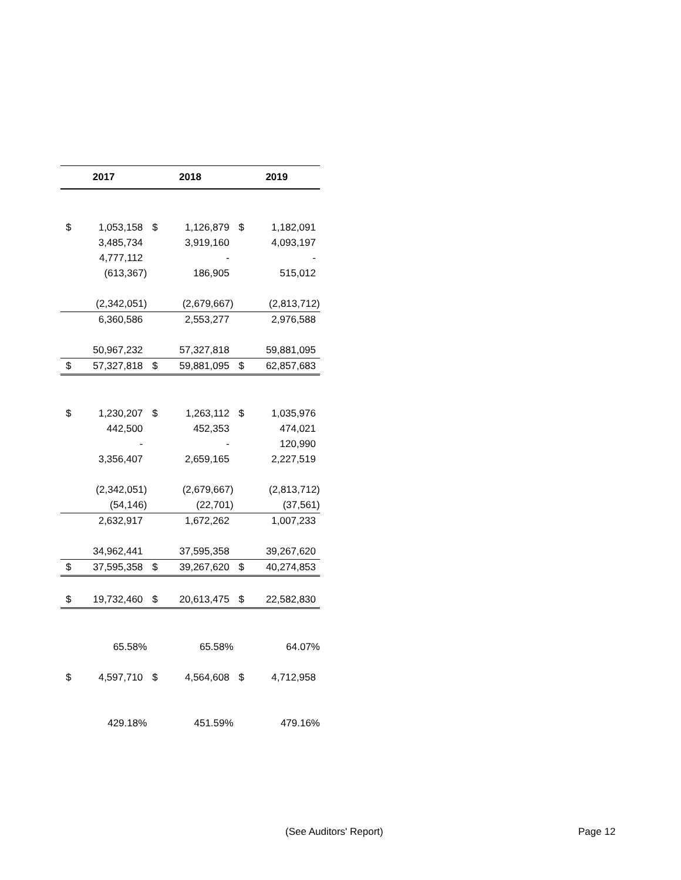| 2017 | | 2018 | | 2019 | |
| --- | --- | --- | --- | --- | --- |
| $ | 1,053,158 | $ | 1,126,879 | $ | 1,182,091 |
| | 3,485,734 | | 3,919,160 | | 4,093,197 |
| | 4,777,112 | | - | | - |
| | (613,367) | | 186,905 | | 515,012 |
| | (2,342,051) | | (2,679,667) | | (2,813,712) |
| | 6,360,586 | | 2,553,277 | | 2,976,588 |
| | 50,967,232 | | 57,327,818 | | 59,881,095 |
| $ | 57,327,818 | $ | 59,881,095 | $ | 62,857,683 |
| $ | 1,230,207 | $ | 1,263,112 | $ | 1,035,976 |
| | 442,500 | | 452,353 | | 474,021 |
| | - | | - | | 120,990 |
| | 3,356,407 | | 2,659,165 | | 2,227,519 |
| | (2,342,051) | | (2,679,667) | | (2,813,712) |
| | (54,146) | | (22,701) | | (37,561) |
| | 2,632,917 | | 1,672,262 | | 1,007,233 |
| | 34,962,441 | | 37,595,358 | | 39,267,620 |
| $ | 37,595,358 | $ | 39,267,620 | $ | 40,274,853 |
| $ | 19,732,460 | $ | 20,613,475 | $ | 22,582,830 |
| | 65.58% | | 65.58% | | 64.07% |
| $ | 4,597,710 | $ | 4,564,608 | $ | 4,712,958 |
| | 429.18% | | 451.59% | | 479.16% |
(See Auditors' Report) Page 12